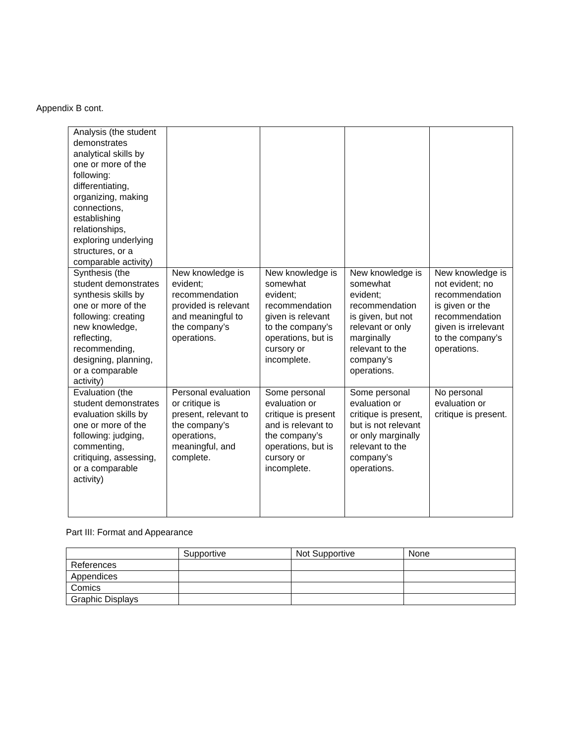Appendix B cont.
| Analysis (the student demonstrates analytical skills by one or more of the following: differentiating, organizing, making connections, establishing relationships, exploring underlying structures, or a comparable activity) | | | | |
| Synthesis (the student demonstrates synthesis skills by one or more of the following: creating new knowledge, reflecting, recommending, designing, planning, or a comparable activity) | New knowledge is evident; recommendation provided is relevant and meaningful to the company’s operations. | New knowledge is somewhat evident; recommendation given is relevant to the company’s operations, but is cursory or incomplete. | New knowledge is somewhat evident; recommendation is given, but not relevant or only marginally relevant to the company’s operations. | New knowledge is not evident; no recommendation is given or the recommendation given is irrelevant to the company’s operations. |
| Evaluation (the student demonstrates evaluation skills by one or more of the following: judging, commenting, critiquing, assessing, or a comparable activity) | Personal evaluation or critique is present, relevant to the company’s operations, meaningful, and complete. | Some personal evaluation or critique is present and is relevant to the company’s operations, but is cursory or incomplete. | Some personal evaluation or critique is present, but is not relevant or only marginally relevant to the company’s operations. | No personal evaluation or critique is present. |
Part III: Format and Appearance
| | Supportive | Not Supportive | None |
| References | | | |
| Appendices | | | |
| Comics | | | |
| Graphic Displays | | | |